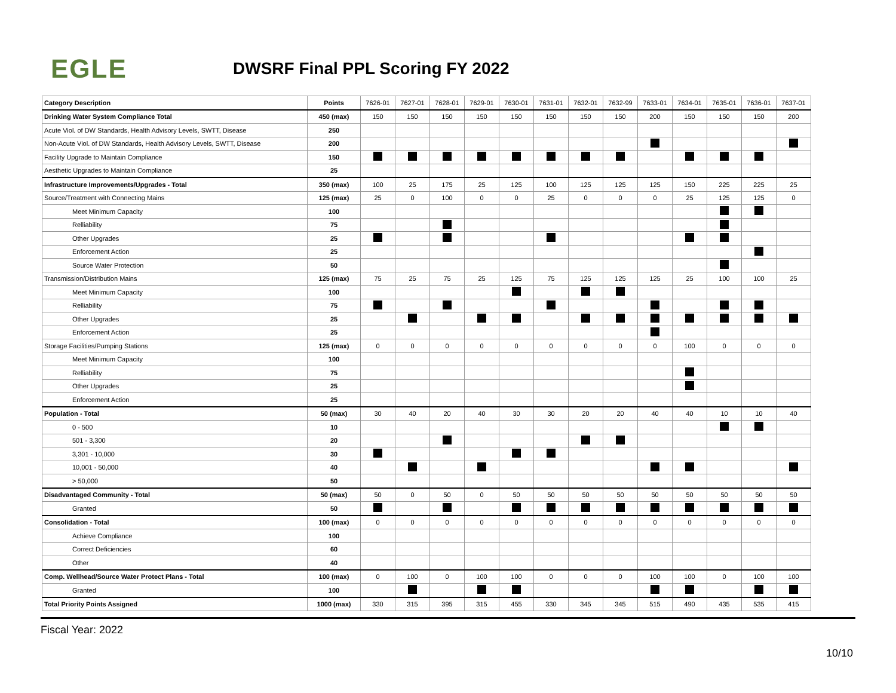EGLE
DWSRF Final PPL Scoring FY 2022
| Category Description | Points | 7626-01 | 7627-01 | 7628-01 | 7629-01 | 7630-01 | 7631-01 | 7632-01 | 7632-99 | 7633-01 | 7634-01 | 7635-01 | 7636-01 | 7637-01 |
| --- | --- | --- | --- | --- | --- | --- | --- | --- | --- | --- | --- | --- | --- | --- |
| Drinking Water System Compliance Total | 450 (max) | 150 | 150 | 150 | 150 | 150 | 150 | 150 | 150 | 200 | 150 | 150 | 150 | 200 |
| Acute Viol. of DW Standards, Health Advisory Levels, SWTT, Disease | 250 | | | | | | | | | | | | | |
| Non-Acute Viol. of DW Standards, Health Advisory Levels, SWTT, Disease | 200 | | | | | | | | | | | | | |
| Facility Upgrade to Maintain Compliance | 150 | | | | | | | | | | | | | |
| Aesthetic Upgrades to Maintain Compliance | 25 | | | | | | | | | | | | | |
| Infrastructure Improvements/Upgrades - Total | 350 (max) | 100 | 25 | 175 | 25 | 125 | 100 | 125 | 125 | 125 | 150 | 225 | 225 | 25 |
| Source/Treatment with Connecting Mains | 125 (max) | 25 | 0 | 100 | 0 | 0 | 25 | 0 | 0 | 0 | 25 | 125 | 125 | 0 |
| Meet Minimum Capacity | 100 | | | | | | | | | | | | | |
| Relliability | 75 | | | | | | | | | | | | | |
| Other Upgrades | 25 | | | | | | | | | | | | | |
| Enforcement Action | 25 | | | | | | | | | | | | | |
| Source Water Protection | 50 | | | | | | | | | | | | | |
| Transmission/Distribution Mains | 125 (max) | 75 | 25 | 75 | 25 | 125 | 75 | 125 | 125 | 125 | 25 | 100 | 100 | 25 |
| Meet Minimum Capacity | 100 | | | | | | | | | | | | | |
| Relliability | 75 | | | | | | | | | | | | | |
| Other Upgrades | 25 | | | | | | | | | | | | | |
| Enforcement Action | 25 | | | | | | | | | | | | | |
| Storage Facilities/Pumping Stations | 125 (max) | 0 | 0 | 0 | 0 | 0 | 0 | 0 | 0 | 0 | 100 | 0 | 0 | 0 |
| Meet Minimum Capacity | 100 | | | | | | | | | | | | | |
| Relliability | 75 | | | | | | | | | | | | | |
| Other Upgrades | 25 | | | | | | | | | | | | | |
| Enforcement Action | 25 | | | | | | | | | | | | | |
| Population - Total | 50 (max) | 30 | 40 | 20 | 40 | 30 | 30 | 20 | 20 | 40 | 40 | 10 | 10 | 40 |
| 0 - 500 | 10 | | | | | | | | | | | | | |
| 501 - 3,300 | 20 | | | | | | | | | | | | | |
| 3,301 - 10,000 | 30 | | | | | | | | | | | | | |
| 10,001 - 50,000 | 40 | | | | | | | | | | | | | |
| > 50,000 | 50 | | | | | | | | | | | | | |
| Disadvantaged Community - Total | 50 (max) | 50 | 0 | 50 | 0 | 50 | 50 | 50 | 50 | 50 | 50 | 50 | 50 | 50 |
| Granted | 50 | | | | | | | | | | | | | |
| Consolidation - Total | 100 (max) | 0 | 0 | 0 | 0 | 0 | 0 | 0 | 0 | 0 | 0 | 0 | 0 | 0 |
| Achieve Compliance | 100 | | | | | | | | | | | | | |
| Correct Deficiencies | 60 | | | | | | | | | | | | | |
| Other | 40 | | | | | | | | | | | | | |
| Comp. Wellhead/Source Water Protect Plans - Total | 100 (max) | 0 | 100 | 0 | 100 | 100 | 0 | 0 | 0 | 100 | 100 | 0 | 100 | 100 |
| Granted | 100 | | | | | | | | | | | | | |
| Total Priority Points Assigned | 1000 (max) | 330 | 315 | 395 | 315 | 455 | 330 | 345 | 345 | 515 | 490 | 435 | 535 | 415 |
Fiscal Year: 2022
10/10